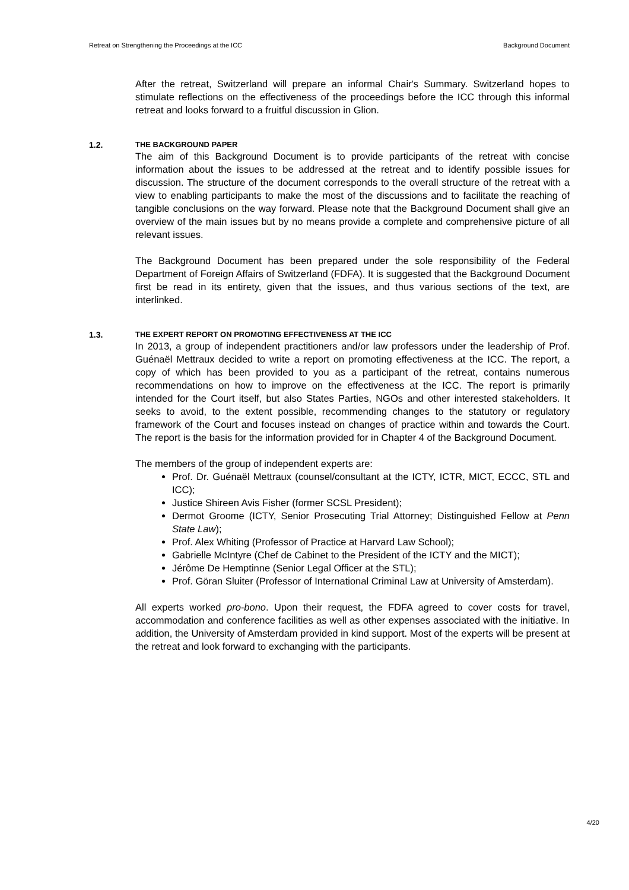Retreat on Strengthening the Proceedings at the ICC Background Document
After the retreat, Switzerland will prepare an informal Chair's Summary. Switzerland hopes to stimulate reflections on the effectiveness of the proceedings before the ICC through this informal retreat and looks forward to a fruitful discussion in Glion.
1.2. THE BACKGROUND PAPER
The aim of this Background Document is to provide participants of the retreat with concise information about the issues to be addressed at the retreat and to identify possible issues for discussion. The structure of the document corresponds to the overall structure of the retreat with a view to enabling participants to make the most of the discussions and to facilitate the reaching of tangible conclusions on the way forward. Please note that the Background Document shall give an overview of the main issues but by no means provide a complete and comprehensive picture of all relevant issues.
The Background Document has been prepared under the sole responsibility of the Federal Department of Foreign Affairs of Switzerland (FDFA). It is suggested that the Background Document first be read in its entirety, given that the issues, and thus various sections of the text, are interlinked.
1.3. THE EXPERT REPORT ON PROMOTING EFFECTIVENESS AT THE ICC
In 2013, a group of independent practitioners and/or law professors under the leadership of Prof. Guénaël Mettraux decided to write a report on promoting effectiveness at the ICC. The report, a copy of which has been provided to you as a participant of the retreat, contains numerous recommendations on how to improve on the effectiveness at the ICC. The report is primarily intended for the Court itself, but also States Parties, NGOs and other interested stakeholders. It seeks to avoid, to the extent possible, recommending changes to the statutory or regulatory framework of the Court and focuses instead on changes of practice within and towards the Court. The report is the basis for the information provided for in Chapter 4 of the Background Document.
The members of the group of independent experts are:
Prof. Dr. Guénaël Mettraux (counsel/consultant at the ICTY, ICTR, MICT, ECCC, STL and ICC);
Justice Shireen Avis Fisher (former SCSL President);
Dermot Groome (ICTY, Senior Prosecuting Trial Attorney; Distinguished Fellow at Penn State Law);
Prof. Alex Whiting (Professor of Practice at Harvard Law School);
Gabrielle McIntyre (Chef de Cabinet to the President of the ICTY and the MICT);
Jérôme De Hemptinne (Senior Legal Officer at the STL);
Prof. Göran Sluiter (Professor of International Criminal Law at University of Amsterdam).
All experts worked pro-bono. Upon their request, the FDFA agreed to cover costs for travel, accommodation and conference facilities as well as other expenses associated with the initiative. In addition, the University of Amsterdam provided in kind support. Most of the experts will be present at the retreat and look forward to exchanging with the participants.
4/20